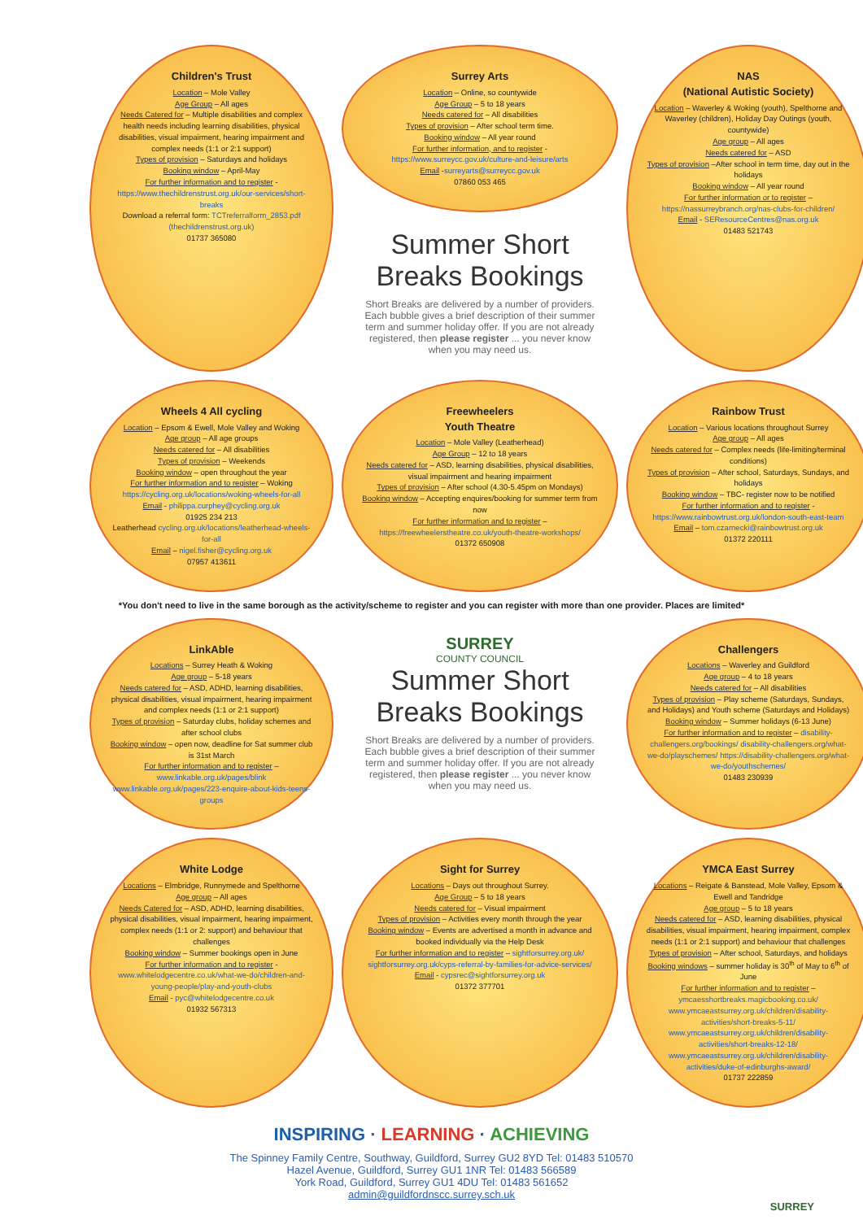Children's Trust
Location – Mole Valley
Age Group – All ages
Needs Catered for – Multiple disabilities and complex health needs including learning disabilities, physical disabilities, visual impairment, hearing impairment and complex needs (1:1 or 2:1 support)
Types of provision – Saturdays and holidays
Booking window – April-May
For further information and to register - https://www.thechildrenstrust.org.uk/our-services/short-breaks
Download a referral form: TCTreferralform_2853.pdf (thechildrenstrust.org.uk)
01737 365080
Surrey Arts
Location – Online, so countywide
Age Group – 5 to 18 years
Needs catered for – All disabilities
Types of provision – After school term time.
Booking window – All year round
For further information, and to register - https://www.surreycc.gov.uk/culture-and-leisure/arts
Email -surreyarts@surreycc.gov.uk
07860 053 465
Summer Short Breaks Bookings
Short Breaks are delivered by a number of providers. Each bubble gives a brief description of their summer term and summer holiday offer. If you are not already registered, then please register ... you never know when you may need us.
NAS
(National Autistic Society)
Location – Waverley & Woking (youth), Spelthorne and Waverley (children), Holiday Day Outings (youth, countywide)
Age group – All ages
Needs catered for – ASD
Types of provision –After school in term time, day out in the holidays
Booking window – All year round
For further information or to register – https://nassurreybranch.org/nas-clubs-for-children/
Email - SEResourceCentres@nas.org.uk
01483 521743
Wheels 4 All cycling
Location – Epsom & Ewell, Mole Valley and Woking
Age group – All age groups
Needs catered for – All disabilities
Types of provision – Weekends
Booking window – open throughout the year
For further information and to register – Woking https://cycling.org.uk/locations/woking-wheels-for-all
Email - philippa.curphey@cycling.org.uk
01925 234 213
Leatherhead cycling.org.uk/locations/leatherhead-wheels-for-all
Email – nigel.fisher@cycling.org.uk
07957 413611
Freewheelers
Youth Theatre
Location – Mole Valley (Leatherhead)
Age Group – 12 to 18 years
Needs catered for – ASD, learning disabilities, physical disabilities, visual impairment and hearing impairment
Types of provision – After school (4.30-5.45pm on Mondays)
Booking window – Accepting enquires/booking for summer term from now
For further information and to register – https://freewheelerstheatre.co.uk/youth-theatre-workshops/
01372 650908
Rainbow Trust
Location – Various locations throughout Surrey
Age group – All ages
Needs catered for – Complex needs (life-limiting/terminal conditions)
Types of provision – After school, Saturdays, Sundays, and holidays
Booking window – TBC- register now to be notified
For further information and to register - https://www.rainbowtrust.org.uk/london-south-east-team
Email – tom.czarnecki@rainbowtrust.org.uk
01372 220111
*You don't need to live in the same borough as the activity/scheme to register and you can register with more than one provider. Places are limited*
LinkAble
Locations – Surrey Heath & Woking
Age group – 5-18 years
Needs catered for – ASD, ADHD, learning disabilities, physical disabilities, visual impairment, hearing impairment and complex needs (1:1 or 2:1 support)
Types of provision – Saturday clubs, holiday schemes and after school clubs
Booking window – open now, deadline for Sat summer club is 31st March
For further information and to register – www.linkable.org.uk/pages/blink www.linkable.org.uk/pages/223-enquire-about-kids-teens-groups
SURREY
COUNTY COUNCIL
Summer Short Breaks Bookings
Short Breaks are delivered by a number of providers. Each bubble gives a brief description of their summer term and summer holiday offer. If you are not already registered, then please register ... you never know when you may need us.
Challengers
Locations – Waverley and Guildford
Age group – 4 to 18 years
Needs catered for – All disabilities
Types of provision – Play scheme (Saturdays, Sundays, and Holidays) and Youth scheme (Saturdays and Holidays)
Booking window – Summer holidays (6-13 June)
For further information and to register – disability-challengers.org/bookings/ disability-challengers.org/what-we-do/playschemes/ https://disability-challengers.org/what-we-do/youthschemes/
01483 230939
White Lodge
Locations – Elmbridge, Runnymede and Spelthorne
Age group – All ages
Needs Catered for – ASD, ADHD, learning disabilities, physical disabilities, visual impairment, hearing impairment, complex needs (1:1 or 2: support) and behaviour that challenges
Booking window – Summer bookings open in June
For further information and to register - www.whitelodgecentre.co.uk/what-we-do/children-and-young-people/play-and-youth-clubs
Email - pyc@whitelodgecentre.co.uk
01932 567313
Sight for Surrey
Locations – Days out throughout Surrey.
Age Group – 5 to 18 years
Needs catered for – Visual impairment
Types of provision – Activities every month through the year
Booking window – Events are advertised a month in advance and booked individually via the Help Desk
For further information and to register – sightforsurrey.org.uk/ sightforsurrey.org.uk/cyps-referral-by-families-for-advice-services/
Email - cypsrec@sightforsurrey.org.uk
01372 377701
YMCA East Surrey
Locations – Reigate & Banstead, Mole Valley, Epsom & Ewell and Tandridge
Age group – 5 to 18 years
Needs catered for – ASD, learning disabilities, physical disabilities, visual impairment, hearing impairment, complex needs (1:1 or 2:1 support) and behaviour that challenges
Types of provision – After school, Saturdays, and holidays
Booking windows – summer holiday is 30<sup>th</sup> of May to 6<sup>th</sup> of June
For further information and to register – ymcaesshortbreaks.magicbooking.co.uk/ www.ymcaeastsurrey.org.uk/children/disability-activities/short-breaks-5-11/ www.ymcaeastsurrey.org.uk/children/disability-activities/short-breaks-12-18/ www.ymcaeastsurrey.org.uk/children/disability-activities/duke-of-edinburghs-award/
01737 222859
INSPIRING · LEARNING · ACHIEVING
The Spinney Family Centre, Southway, Guildford, Surrey GU2 8YD Tel: 01483 510570
Hazel Avenue, Guildford, Surrey GU1 1NR Tel: 01483 566589
York Road, Guildford, Surrey GU1 4DU Tel: 01483 561652
admin@guildfordnscc.surrey.sch.uk
SURREY